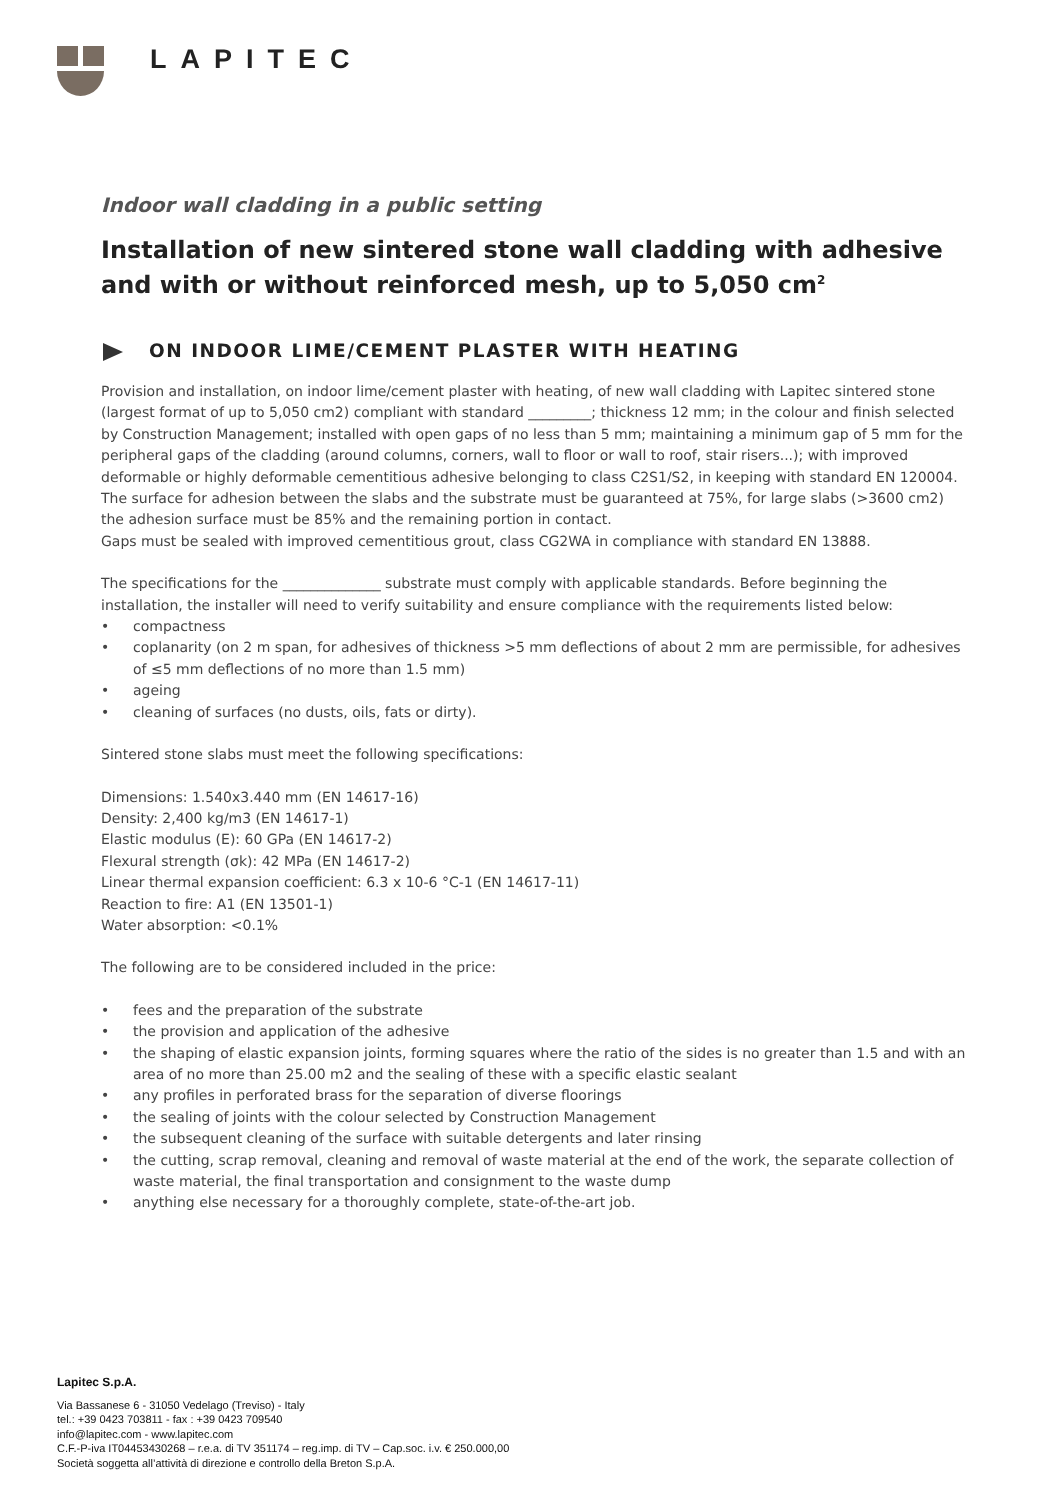LAPITEC
Indoor wall cladding in a public setting
Installation of new sintered stone wall cladding with adhesive and with or without reinforced mesh, up to 5,050 cm<sup>2</sup>
ON INDOOR LIME/CEMENT PLASTER WITH HEATING
Provision and installation, on indoor lime/cement plaster with heating, of new wall cladding with Lapitec sintered stone (largest format of up to 5,050 cm2) compliant with standard _________; thickness 12 mm; in the colour and finish selected by Construction Management; installed with open gaps of no less than 5 mm; maintaining a minimum gap of 5 mm for the peripheral gaps of the cladding (around columns, corners, wall to floor or wall to roof, stair risers...); with improved deformable or highly deformable cementitious adhesive belonging to class C2S1/S2, in keeping with standard EN 120004.
The surface for adhesion between the slabs and the substrate must be guaranteed at 75%, for large slabs (>3600 cm2) the adhesion surface must be 85% and the remaining portion in contact.
Gaps must be sealed with improved cementitious grout, class CG2WA in compliance with standard EN 13888.
The specifications for the ______________ substrate must comply with applicable standards. Before beginning the installation, the installer will need to verify suitability and ensure compliance with the requirements listed below:
• compactness
• coplanarity (on 2 m span, for adhesives of thickness >5 mm deflections of about 2 mm are permissible, for adhesives of ≤5 mm deflections of no more than 1.5 mm)
• ageing
• cleaning of surfaces (no dusts, oils, fats or dirty).
Sintered stone slabs must meet the following specifications:
Dimensions: 1.540x3.440 mm (EN 14617-16)
Density: 2,400 kg/m3 (EN 14617-1)
Elastic modulus (E): 60 GPa (EN 14617-2)
Flexural strength (σk): 42 MPa (EN 14617-2)
Linear thermal expansion coefficient: 6.3 x 10-6 °C-1 (EN 14617-11)
Reaction to fire: A1 (EN 13501-1)
Water absorption: <0.1%
The following are to be considered included in the price:
• fees and the preparation of the substrate
• the provision and application of the adhesive
• the shaping of elastic expansion joints, forming squares where the ratio of the sides is no greater than 1.5 and with an area of no more than 25.00 m2 and the sealing of these with a specific elastic sealant
• any profiles in perforated brass for the separation of diverse floorings
• the sealing of joints with the colour selected by Construction Management
• the subsequent cleaning of the surface with suitable detergents and later rinsing
• the cutting, scrap removal, cleaning and removal of waste material at the end of the work, the separate collection of waste material, the final transportation and consignment to the waste dump
• anything else necessary for a thoroughly complete, state-of-the-art job.
Lapitec S.p.A.
Via Bassanese 6 - 31050 Vedelago (Treviso) - Italy
tel.: +39 0423 703811 - fax : +39 0423 709540
info@lapitec.com - www.lapitec.com
C.F.-P-iva IT04453430268 – r.e.a. di TV 351174 – reg.imp. di TV – Cap.soc. i.v. € 250.000,00
Società soggetta all’attività di direzione e controllo della Breton S.p.A.